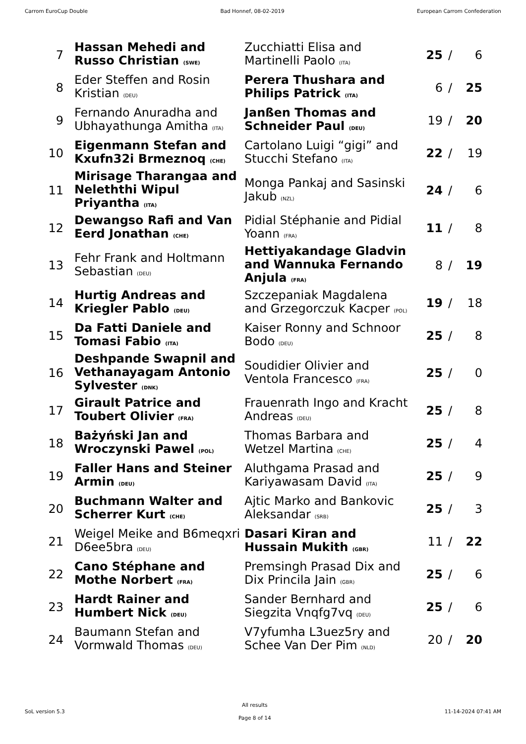Carrom EuroCup Double Bad Honnef, 08-02-2019 European Carrom Confederation
| 7 | Hassan Mehedi and Russo Christian (SWE) | Zucchiatti Elisa and Martinelli Paolo (ITA) | 25 | / | 6 |
| 8 | Eder Steffen and Rosin Kristian (DEU) | Perera Thushara and Philips Patrick (ITA) | 6 | / | 25 |
| 9 | Fernando Anuradha and Ubhayathunga Amitha (ITA) | Janßen Thomas and Schneider Paul (DEU) | 19 | / | 20 |
| 10 | Eigenmann Stefan and Kxufn32i Brmeznoq (CHE) | Cartolano Luigi “gigi” and Stucchi Stefano (ITA) | 22 | / | 19 |
| 11 | Mirisage Tharangaa and Neleththi Wipul Priyantha (ITA) | Monga Pankaj and Sasinski Jakub (NZL) | 24 | / | 6 |
| 12 | Dewangso Rafi and Van Eerd Jonathan (CHE) | Pidial Stéphanie and Pidial Yoann (FRA) | 11 | / | 8 |
| 13 | Fehr Frank and Holtmann Sebastian (DEU) | Hettiyakandage Gladvin and Wannuka Fernando Anjula (FRA) | 8 | / | 19 |
| 14 | Hurtig Andreas and Kriegler Pablo (DEU) | Szczepaniak Magdalena and Grzegorczuk Kacper (POL) | 19 | / | 18 |
| 15 | Da Fatti Daniele and Tomasi Fabio (ITA) | Kaiser Ronny and Schnoor Bodo (DEU) | 25 | / | 8 |
| 16 | Deshpande Swapnil and Vethanayagam Antonio Sylvester (DNK) | Soudidier Olivier and Ventola Francesco (FRA) | 25 | / | 0 |
| 17 | Girault Patrice and Toubert Olivier (FRA) | Frauenrath Ingo and Kracht Andreas (DEU) | 25 | / | 8 |
| 18 | Bażyński Jan and Wroczynski Pawel (POL) | Thomas Barbara and Wetzel Martina (CHE) | 25 | / | 4 |
| 19 | Faller Hans and Steiner Armin (DEU) | Aluthgama Prasad and Kariyawasam David (ITA) | 25 | / | 9 |
| 20 | Buchmann Walter and Scherrer Kurt (CHE) | Ajtic Marko and Bankovic Aleksandar (SRB) | 25 | / | 3 |
| 21 | Weigel Meike and B6meqxri D6ee5bra (DEU) | Dasari Kiran and Hussain Mukith (GBR) | 11 | / | 22 |
| 22 | Cano Stéphane and Mothe Norbert (FRA) | Premsingh Prasad Dix and Dix Princila Jain (GBR) | 25 | / | 6 |
| 23 | Hardt Rainer and Humbert Nick (DEU) | Sander Bernhard and Siegzita Vnqfg7vq (DEU) | 25 | / | 6 |
| 24 | Baumann Stefan and Vormwald Thomas (DEU) | V7yfumha L3uez5ry and Schee Van Der Pim (NLD) | 20 | / | 20 |
SoL version 5.3
All results
Page 8 of 14
11-14-2024 07:41 AM